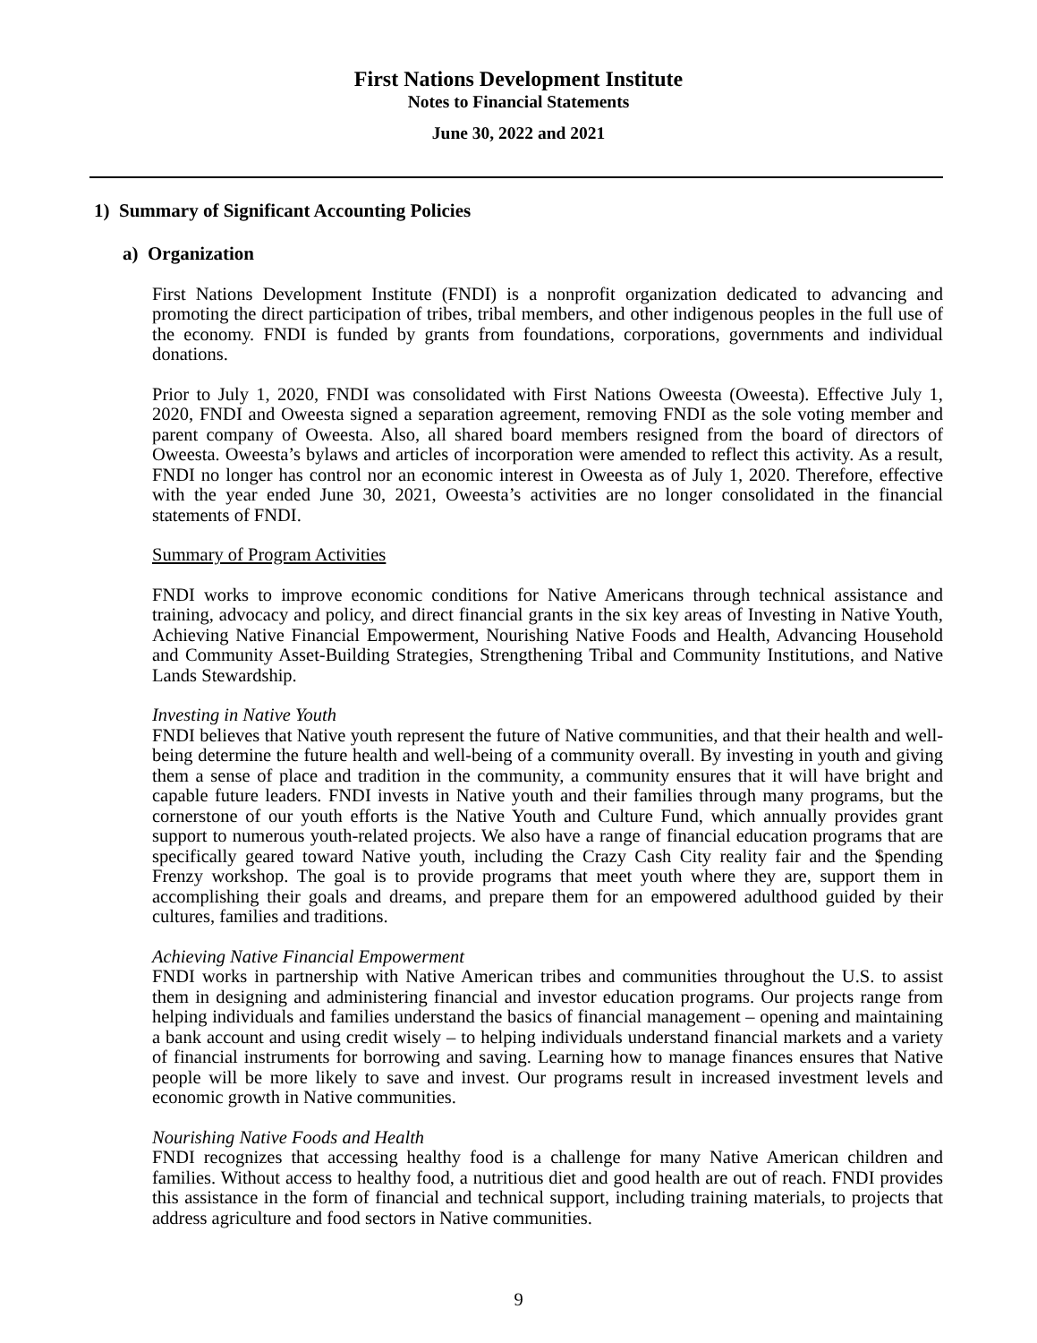First Nations Development Institute
Notes to Financial Statements
June 30, 2022 and 2021
1) Summary of Significant Accounting Policies
a) Organization
First Nations Development Institute (FNDI) is a nonprofit organization dedicated to advancing and promoting the direct participation of tribes, tribal members, and other indigenous peoples in the full use of the economy. FNDI is funded by grants from foundations, corporations, governments and individual donations.
Prior to July 1, 2020, FNDI was consolidated with First Nations Oweesta (Oweesta). Effective July 1, 2020, FNDI and Oweesta signed a separation agreement, removing FNDI as the sole voting member and parent company of Oweesta. Also, all shared board members resigned from the board of directors of Oweesta. Oweesta’s bylaws and articles of incorporation were amended to reflect this activity. As a result, FNDI no longer has control nor an economic interest in Oweesta as of July 1, 2020. Therefore, effective with the year ended June 30, 2021, Oweesta’s activities are no longer consolidated in the financial statements of FNDI.
Summary of Program Activities
FNDI works to improve economic conditions for Native Americans through technical assistance and training, advocacy and policy, and direct financial grants in the six key areas of Investing in Native Youth, Achieving Native Financial Empowerment, Nourishing Native Foods and Health, Advancing Household and Community Asset-Building Strategies, Strengthening Tribal and Community Institutions, and Native Lands Stewardship.
Investing in Native Youth
FNDI believes that Native youth represent the future of Native communities, and that their health and well-being determine the future health and well-being of a community overall. By investing in youth and giving them a sense of place and tradition in the community, a community ensures that it will have bright and capable future leaders. FNDI invests in Native youth and their families through many programs, but the cornerstone of our youth efforts is the Native Youth and Culture Fund, which annually provides grant support to numerous youth-related projects. We also have a range of financial education programs that are specifically geared toward Native youth, including the Crazy Cash City reality fair and the $pending Frenzy workshop. The goal is to provide programs that meet youth where they are, support them in accomplishing their goals and dreams, and prepare them for an empowered adulthood guided by their cultures, families and traditions.
Achieving Native Financial Empowerment
FNDI works in partnership with Native American tribes and communities throughout the U.S. to assist them in designing and administering financial and investor education programs. Our projects range from helping individuals and families understand the basics of financial management – opening and maintaining a bank account and using credit wisely – to helping individuals understand financial markets and a variety of financial instruments for borrowing and saving. Learning how to manage finances ensures that Native people will be more likely to save and invest. Our programs result in increased investment levels and economic growth in Native communities.
Nourishing Native Foods and Health
FNDI recognizes that accessing healthy food is a challenge for many Native American children and families. Without access to healthy food, a nutritious diet and good health are out of reach. FNDI provides this assistance in the form of financial and technical support, including training materials, to projects that address agriculture and food sectors in Native communities.
9